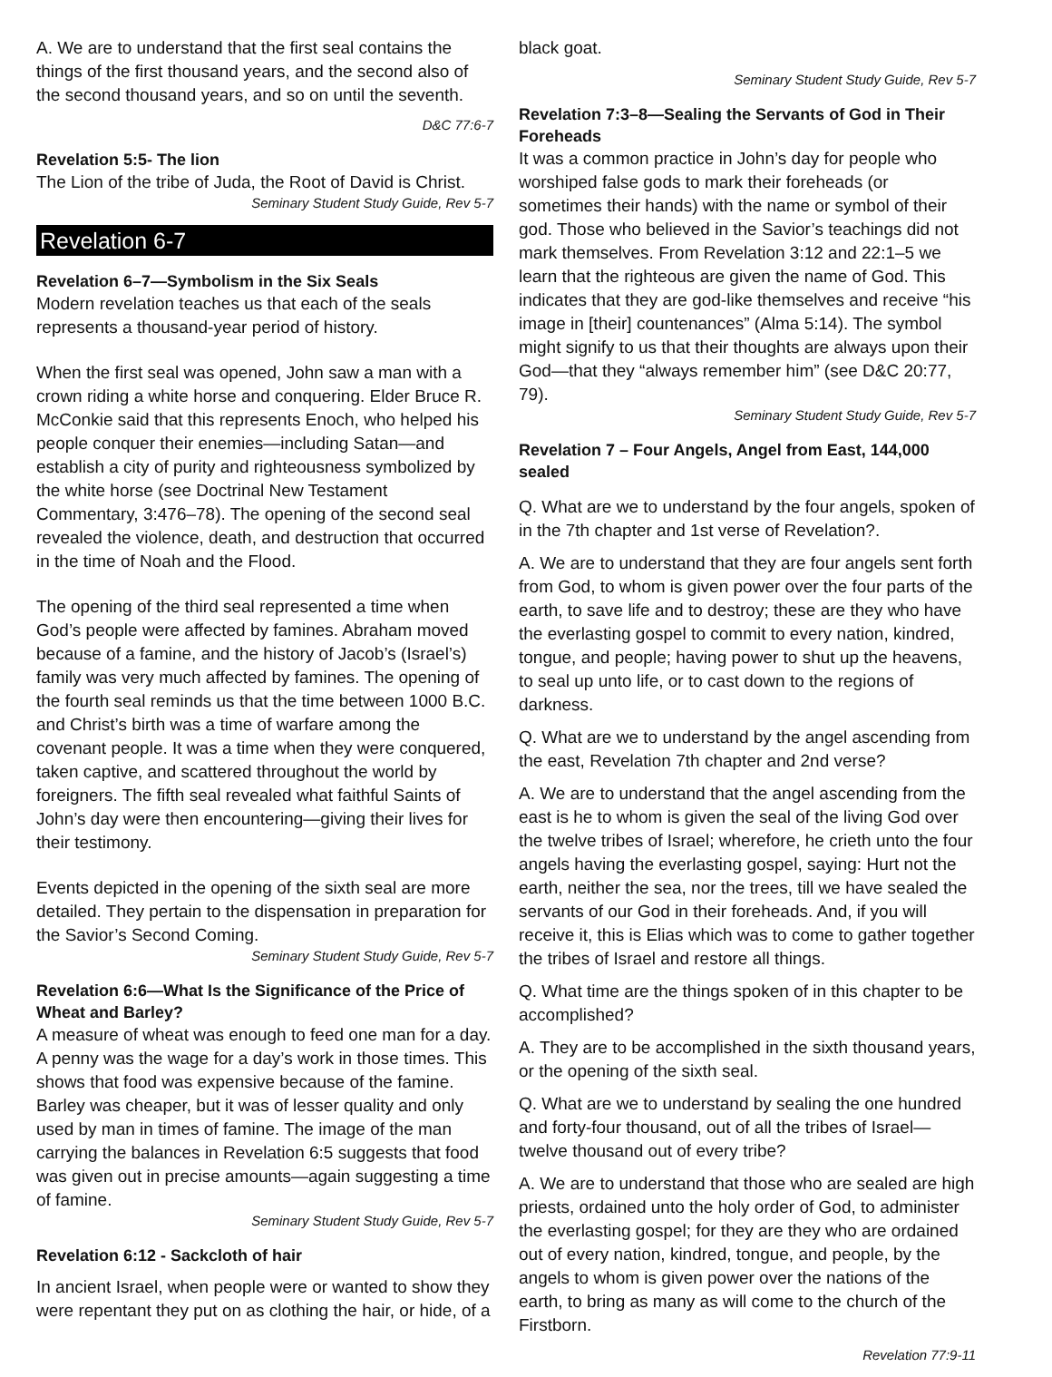A. We are to understand that the first seal contains the things of the first thousand years, and the second also of the second thousand years, and so on until the seventh.
D&C 77:6-7
Revelation 5:5- The lion
The Lion of the tribe of Juda, the Root of David is Christ.
Seminary Student Study Guide, Rev 5-7
Revelation 6-7
Revelation 6–7—Symbolism in the Six Seals
Modern revelation teaches us that each of the seals represents a thousand-year period of history.
When the first seal was opened, John saw a man with a crown riding a white horse and conquering. Elder Bruce R. McConkie said that this represents Enoch, who helped his people conquer their enemies—including Satan—and establish a city of purity and righteousness symbolized by the white horse (see Doctrinal New Testament Commentary, 3:476–78). The opening of the second seal revealed the violence, death, and destruction that occurred in the time of Noah and the Flood.
The opening of the third seal represented a time when God’s people were affected by famines. Abraham moved because of a famine, and the history of Jacob’s (Israel’s) family was very much affected by famines. The opening of the fourth seal reminds us that the time between 1000 B.C. and Christ’s birth was a time of warfare among the covenant people. It was a time when they were conquered, taken captive, and scattered throughout the world by foreigners. The fifth seal revealed what faithful Saints of John’s day were then encountering—giving their lives for their testimony.
Events depicted in the opening of the sixth seal are more detailed. They pertain to the dispensation in preparation for the Savior’s Second Coming.
Seminary Student Study Guide, Rev 5-7
Revelation 6:6—What Is the Significance of the Price of Wheat and Barley?
A measure of wheat was enough to feed one man for a day. A penny was the wage for a day’s work in those times. This shows that food was expensive because of the famine. Barley was cheaper, but it was of lesser quality and only used by man in times of famine. The image of the man carrying the balances in Revelation 6:5 suggests that food was given out in precise amounts—again suggesting a time of famine.
Seminary Student Study Guide, Rev 5-7
Revelation 6:12 - Sackcloth of hair
In ancient Israel, when people were or wanted to show they were repentant they put on as clothing the hair, or hide, of a
black goat.
Seminary Student Study Guide, Rev 5-7
Revelation 7:3–8—Sealing the Servants of God in Their Foreheads
It was a common practice in John’s day for people who worshiped false gods to mark their foreheads (or sometimes their hands) with the name or symbol of their god. Those who believed in the Savior’s teachings did not mark themselves. From Revelation 3:12 and 22:1–5 we learn that the righteous are given the name of God. This indicates that they are god-like themselves and receive “his image in [their] countenances” (Alma 5:14). The symbol might signify to us that their thoughts are always upon their God—that they “always remember him” (see D&C 20:77, 79).
Seminary Student Study Guide, Rev 5-7
Revelation 7 – Four Angels, Angel from East, 144,000 sealed
Q. What are we to understand by the four angels, spoken of in the 7th chapter and 1st verse of Revelation?.
A. We are to understand that they are four angels sent forth from God, to whom is given power over the four parts of the earth, to save life and to destroy; these are they who have the everlasting gospel to commit to every nation, kindred, tongue, and people; having power to shut up the heavens, to seal up unto life, or to cast down to the regions of darkness.
Q. What are we to understand by the angel ascending from the east, Revelation 7th chapter and 2nd verse?
A. We are to understand that the angel ascending from the east is he to whom is given the seal of the living God over the twelve tribes of Israel; wherefore, he crieth unto the four angels having the everlasting gospel, saying: Hurt not the earth, neither the sea, nor the trees, till we have sealed the servants of our God in their foreheads. And, if you will receive it, this is Elias which was to come to gather together the tribes of Israel and restore all things.
Q. What time are the things spoken of in this chapter to be accomplished?
A. They are to be accomplished in the sixth thousand years, or the opening of the sixth seal.
Q. What are we to understand by sealing the one hundred and forty-four thousand, out of all the tribes of Israel—twelve thousand out of every tribe?
A. We are to understand that those who are sealed are high priests, ordained unto the holy order of God, to administer the everlasting gospel; for they are they who are ordained out of every nation, kindred, tongue, and people, by the angels to whom is given power over the nations of the earth, to bring as many as will come to the church of the Firstborn.
Revelation 77:9-11